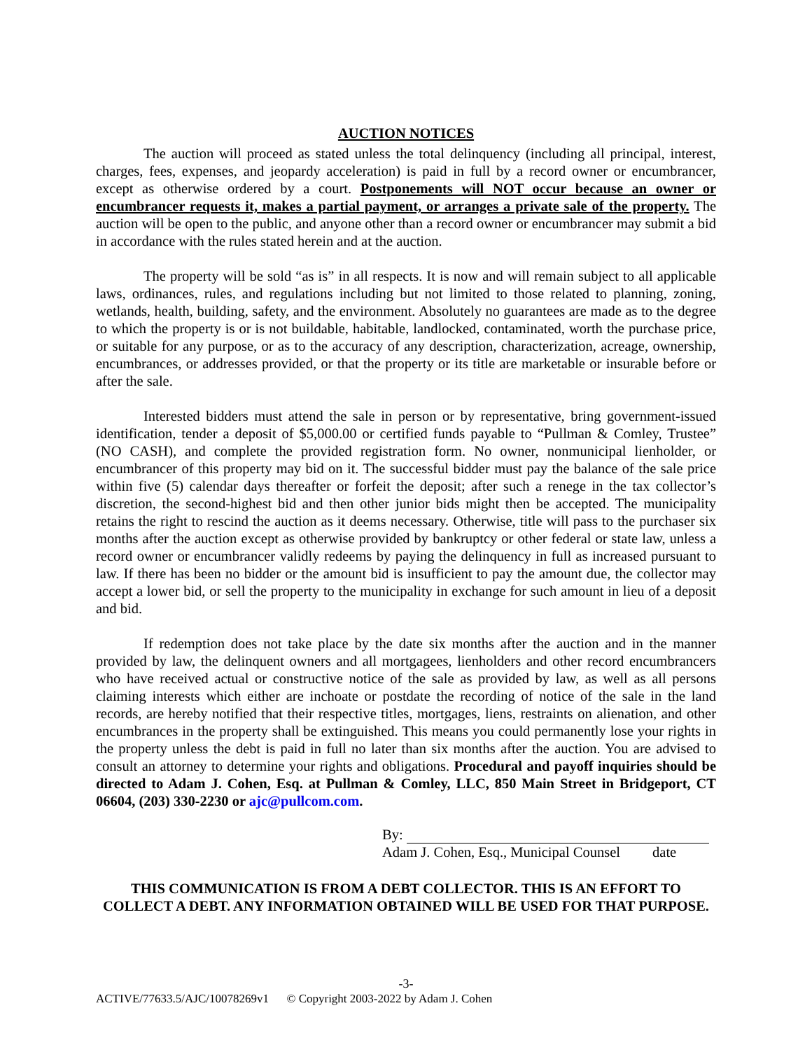AUCTION NOTICES
The auction will proceed as stated unless the total delinquency (including all principal, interest, charges, fees, expenses, and jeopardy acceleration) is paid in full by a record owner or encumbrancer, except as otherwise ordered by a court. Postponements will NOT occur because an owner or encumbrancer requests it, makes a partial payment, or arranges a private sale of the property. The auction will be open to the public, and anyone other than a record owner or encumbrancer may submit a bid in accordance with the rules stated herein and at the auction.
The property will be sold “as is” in all respects. It is now and will remain subject to all applicable laws, ordinances, rules, and regulations including but not limited to those related to planning, zoning, wetlands, health, building, safety, and the environment. Absolutely no guarantees are made as to the degree to which the property is or is not buildable, habitable, landlocked, contaminated, worth the purchase price, or suitable for any purpose, or as to the accuracy of any description, characterization, acreage, ownership, encumbrances, or addresses provided, or that the property or its title are marketable or insurable before or after the sale.
Interested bidders must attend the sale in person or by representative, bring government-issued identification, tender a deposit of $5,000.00 or certified funds payable to “Pullman & Comley, Trustee” (NO CASH), and complete the provided registration form. No owner, nonmunicipal lienholder, or encumbrancer of this property may bid on it. The successful bidder must pay the balance of the sale price within five (5) calendar days thereafter or forfeit the deposit; after such a renege in the tax collector’s discretion, the second-highest bid and then other junior bids might then be accepted. The municipality retains the right to rescind the auction as it deems necessary. Otherwise, title will pass to the purchaser six months after the auction except as otherwise provided by bankruptcy or other federal or state law, unless a record owner or encumbrancer validly redeems by paying the delinquency in full as increased pursuant to law. If there has been no bidder or the amount bid is insufficient to pay the amount due, the collector may accept a lower bid, or sell the property to the municipality in exchange for such amount in lieu of a deposit and bid.
If redemption does not take place by the date six months after the auction and in the manner provided by law, the delinquent owners and all mortgagees, lienholders and other record encumbrancers who have received actual or constructive notice of the sale as provided by law, as well as all persons claiming interests which either are inchoate or postdate the recording of notice of the sale in the land records, are hereby notified that their respective titles, mortgages, liens, restraints on alienation, and other encumbrances in the property shall be extinguished. This means you could permanently lose your rights in the property unless the debt is paid in full no later than six months after the auction. You are advised to consult an attorney to determine your rights and obligations. Procedural and payoff inquiries should be directed to Adam J. Cohen, Esq. at Pullman & Comley, LLC, 850 Main Street in Bridgeport, CT 06604, (203) 330-2230 or ajc@pullcom.com.
By:
Adam J. Cohen, Esq., Municipal Counsel date
THIS COMMUNICATION IS FROM A DEBT COLLECTOR. THIS IS AN EFFORT TO
COLLECT A DEBT. ANY INFORMATION OBTAINED WILL BE USED FOR THAT PURPOSE.
-3-
ACTIVE/77633.5/AJC/10078269v1 © Copyright 2003-2022 by Adam J. Cohen